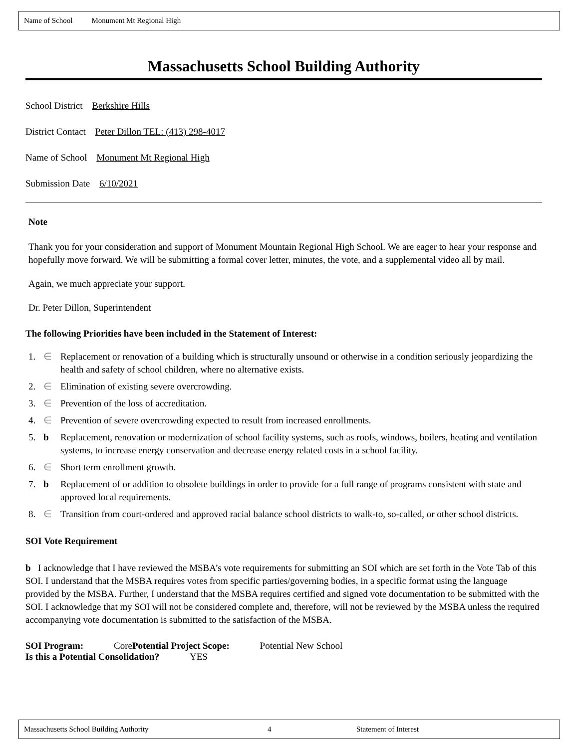Name of School Monument Mt Regional High
Massachusetts School Building Authority
School District Berkshire Hills
District Contact Peter Dillon TEL: (413) 298-4017
Name of School Monument Mt Regional High
Submission Date 6/10/2021
Note
Thank you for your consideration and support of Monument Mountain Regional High School. We are eager to hear your response and hopefully move forward. We will be submitting a formal cover letter, minutes, the vote, and a supplemental video all by mail.
Again, we much appreciate your support.
Dr. Peter Dillon, Superintendent
The following Priorities have been included in the Statement of Interest:
1. ∈ Replacement or renovation of a building which is structurally unsound or otherwise in a condition seriously jeopardizing the health and safety of school children, where no alternative exists.
2. ∈ Elimination of existing severe overcrowding.
3. ∈ Prevention of the loss of accreditation.
4. ∈ Prevention of severe overcrowding expected to result from increased enrollments.
5. b Replacement, renovation or modernization of school facility systems, such as roofs, windows, boilers, heating and ventilation systems, to increase energy conservation and decrease energy related costs in a school facility.
6. ∈ Short term enrollment growth.
7. b Replacement of or addition to obsolete buildings in order to provide for a full range of programs consistent with state and approved local requirements.
8. ∈ Transition from court-ordered and approved racial balance school districts to walk-to, so-called, or other school districts.
SOI Vote Requirement
b I acknowledge that I have reviewed the MSBA’s vote requirements for submitting an SOI which are set forth in the Vote Tab of this SOI. I understand that the MSBA requires votes from specific parties/governing bodies, in a specific format using the language provided by the MSBA. Further, I understand that the MSBA requires certified and signed vote documentation to be submitted with the SOI. I acknowledge that my SOI will not be considered complete and, therefore, will not be reviewed by the MSBA unless the required accompanying vote documentation is submitted to the satisfaction of the MSBA.
SOI Program: Core Potential Project Scope: Potential New School
Is this a Potential Consolidation? YES
Massachusetts School Building Authority 4 Statement of Interest